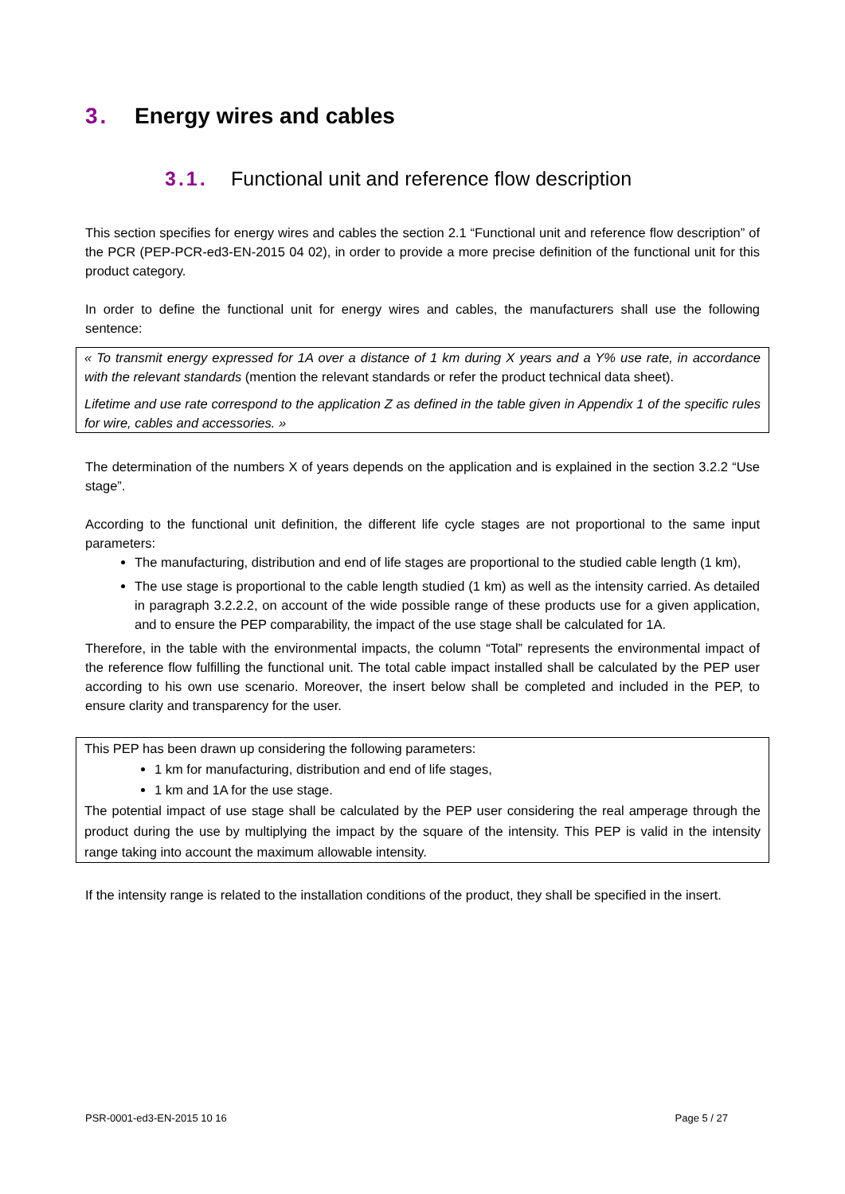3. Energy wires and cables
3.1. Functional unit and reference flow description
This section specifies for energy wires and cables the section 2.1 “Functional unit and reference flow description” of the PCR (PEP-PCR-ed3-EN-2015 04 02), in order to provide a more precise definition of the functional unit for this product category.
In order to define the functional unit for energy wires and cables, the manufacturers shall use the following sentence:
« To transmit energy expressed for 1A over a distance of 1 km during X years and a Y% use rate, in accordance with the relevant standards (mention the relevant standards or refer the product technical data sheet).
Lifetime and use rate correspond to the application Z as defined in the table given in Appendix 1 of the specific rules for wire, cables and accessories. »
The determination of the numbers X of years depends on the application and is explained in the section 3.2.2 “Use stage”.
According to the functional unit definition, the different life cycle stages are not proportional to the same input parameters:
The manufacturing, distribution and end of life stages are proportional to the studied cable length (1 km),
The use stage is proportional to the cable length studied (1 km) as well as the intensity carried. As detailed in paragraph 3.2.2.2, on account of the wide possible range of these products use for a given application, and to ensure the PEP comparability, the impact of the use stage shall be calculated for 1A.
Therefore, in the table with the environmental impacts, the column “Total” represents the environmental impact of the reference flow fulfilling the functional unit. The total cable impact installed shall be calculated by the PEP user according to his own use scenario. Moreover, the insert below shall be completed and included in the PEP, to ensure clarity and transparency for the user.
This PEP has been drawn up considering the following parameters:
1 km for manufacturing, distribution and end of life stages,
1 km and 1A for the use stage.
The potential impact of use stage shall be calculated by the PEP user considering the real amperage through the product during the use by multiplying the impact by the square of the intensity. This PEP is valid in the intensity range taking into account the maximum allowable intensity.
If the intensity range is related to the installation conditions of the product, they shall be specified in the insert.
PSR-0001-ed3-EN-2015 10 16 Page 5 / 27